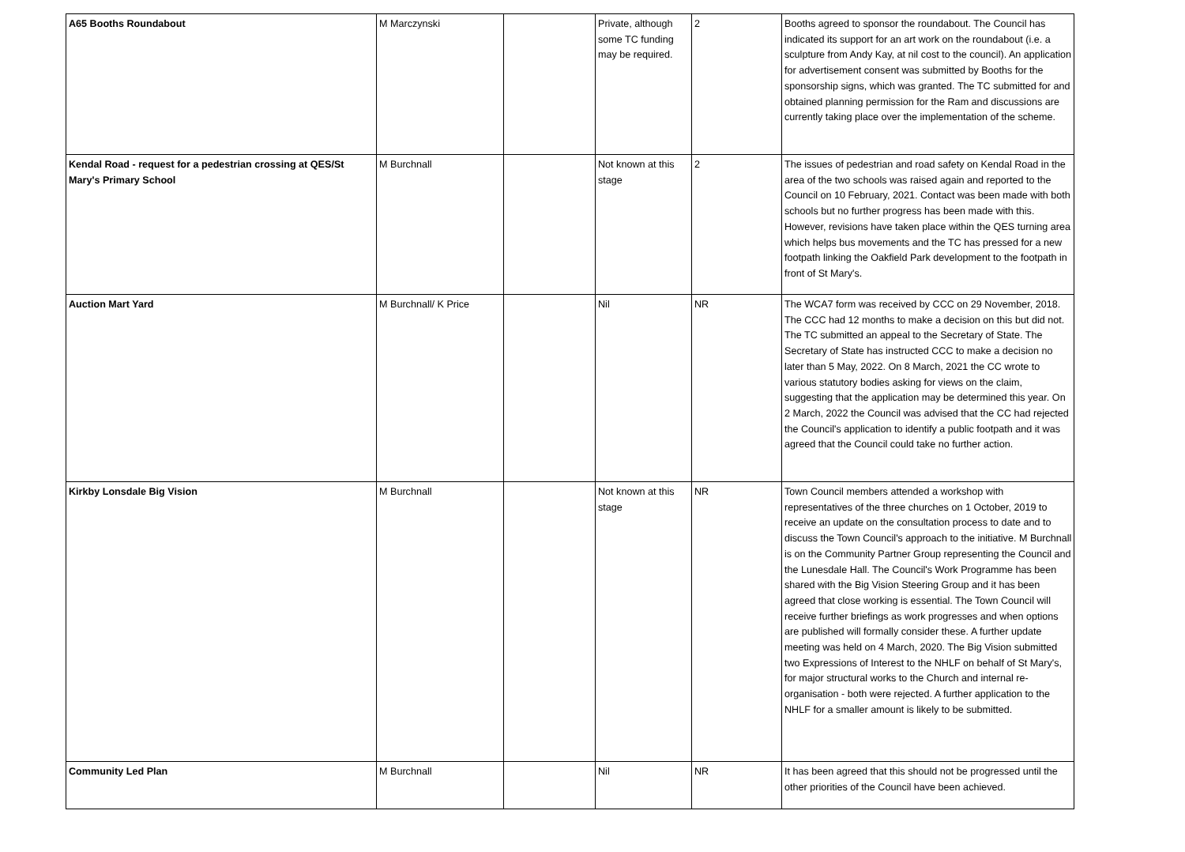| A65 Booths Roundabout | M Marczynski | | Private, although some TC funding may be required. | 2 | Booths agreed to sponsor the roundabout. The Council has indicated its support for an art work on the roundabout (i.e. a sculpture from Andy Kay, at nil cost to the council). An application for advertisement consent was submitted by Booths for the sponsorship signs, which was granted. The TC submitted for and obtained planning permission for the Ram and discussions are currently taking place over the implementation of the scheme. |
| Kendal Road - request for a pedestrian crossing at QES/St Mary's Primary School | M Burchnall | | Not known at this stage | 2 | The issues of pedestrian and road safety on Kendal Road in the area of the two schools was raised again and reported to the Council on 10 February, 2021. Contact was been made with both schools but no further progress has been made with this. However, revisions have taken place within the QES turning area which helps bus movements and the TC has pressed for a new footpath linking the Oakfield Park development to the footpath in front of St Mary's. |
| Auction Mart Yard | M Burchnall/ K Price | | Nil | NR | The WCA7 form was received by CCC on 29 November, 2018. The CCC had 12 months to make a decision on this but did not. The TC submitted an appeal to the Secretary of State. The Secretary of State has instructed CCC to make a decision no later than 5 May, 2022. On 8 March, 2021 the CC wrote to various statutory bodies asking for views on the claim, suggesting that the application may be determined this year. On 2 March, 2022 the Council was advised that the CC had rejected the Council's application to identify a public footpath and it was agreed that the Council could take no further action. |
| Kirkby Lonsdale Big Vision | M Burchnall | | Not known at this stage | NR | Town Council members attended a workshop with representatives of the three churches on 1 October, 2019 to receive an update on the consultation process to date and to discuss the Town Council's approach to the initiative. M Burchnall is on the Community Partner Group representing the Council and the Lunesdale Hall. The Council's Work Programme has been shared with the Big Vision Steering Group and it has been agreed that close working is essential. The Town Council will receive further briefings as work progresses and when options are published will formally consider these. A further update meeting was held on 4 March, 2020. The Big Vision submitted two Expressions of Interest to the NHLF on behalf of St Mary's, for major structural works to the Church and internal re-organisation - both were rejected. A further application to the NHLF for a smaller amount is likely to be submitted. |
| Community Led Plan | M Burchnall | | Nil | NR | It has been agreed that this should not be progressed until the other priorities of the Council have been achieved. |